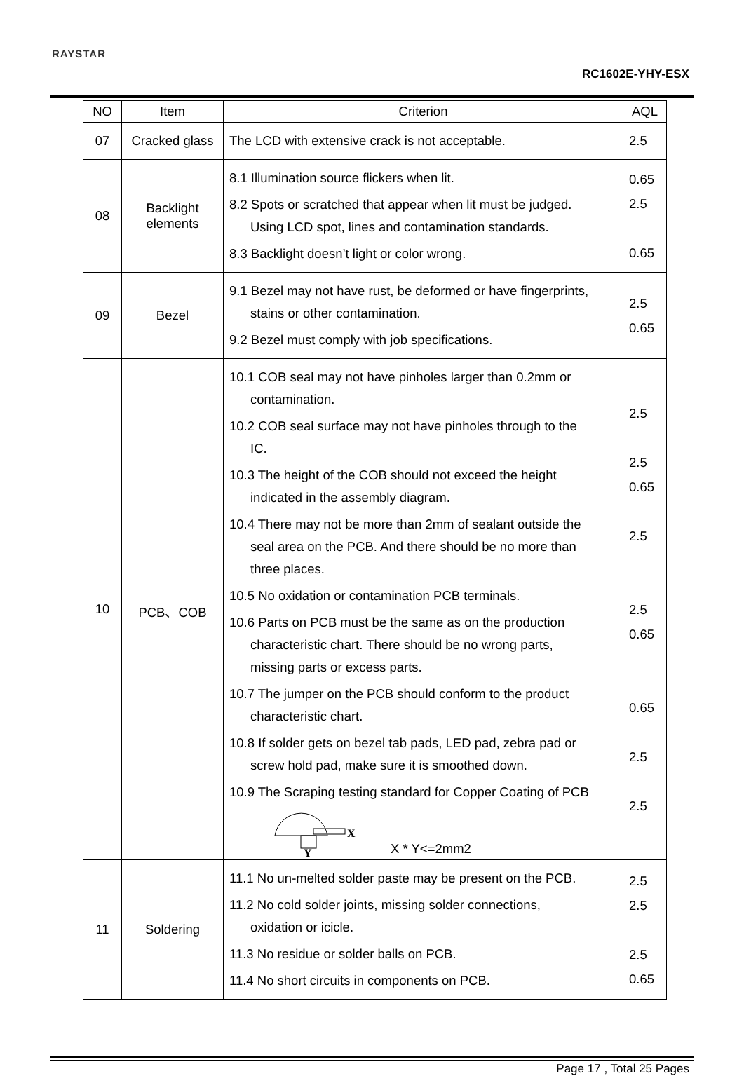RAYSTAR
RC1602E-YHY-ESX
| NO | Item | Criterion | AQL |
| --- | --- | --- | --- |
| 07 | Cracked glass | The LCD with extensive crack is not acceptable. | 2.5 |
| 08 | Backlight elements | 8.1 Illumination source flickers when lit. 8.2 Spots or scratched that appear when lit must be judged. Using LCD spot, lines and contamination standards. 8.3 Backlight doesn’t light or color wrong. | 0.65 2.5 0.65 |
| 09 | Bezel | 9.1 Bezel may not have rust, be deformed or have fingerprints, stains or other contamination. 9.2 Bezel must comply with job specifications. | 2.5 0.65 |
| 10 | PCB、COB | 10.1 COB seal may not have pinholes larger than 0.2mm or contamination. 10.2 COB seal surface may not have pinholes through to the IC. 10.3 The height of the COB should not exceed the height indicated in the assembly diagram. 10.4 There may not be more than 2mm of sealant outside the seal area on the PCB. And there should be no more than three places. 10.5 No oxidation or contamination PCB terminals. 10.6 Parts on PCB must be the same as on the production characteristic chart. There should be no wrong parts, missing parts or excess parts. 10.7 The jumper on the PCB should conform to the product characteristic chart. 10.8 If solder gets on bezel tab pads, LED pad, zebra pad or screw hold pad, make sure it is smoothed down. 10.9 The Scraping testing standard for Copper Coating of PCB X Y X * Y<=2mm2 | 2.5 2.5 0.65 2.5 2.5 0.65 0.65 2.5 2.5 |
| 11 | Soldering | 11.1 No un-melted solder paste may be present on the PCB. 11.2 No cold solder joints, missing solder connections, oxidation or icicle. 11.3 No residue or solder balls on PCB. 11.4 No short circuits in components on PCB. | 2.5 2.5 2.5 0.65 |
Page 17 , Total 25 Pages